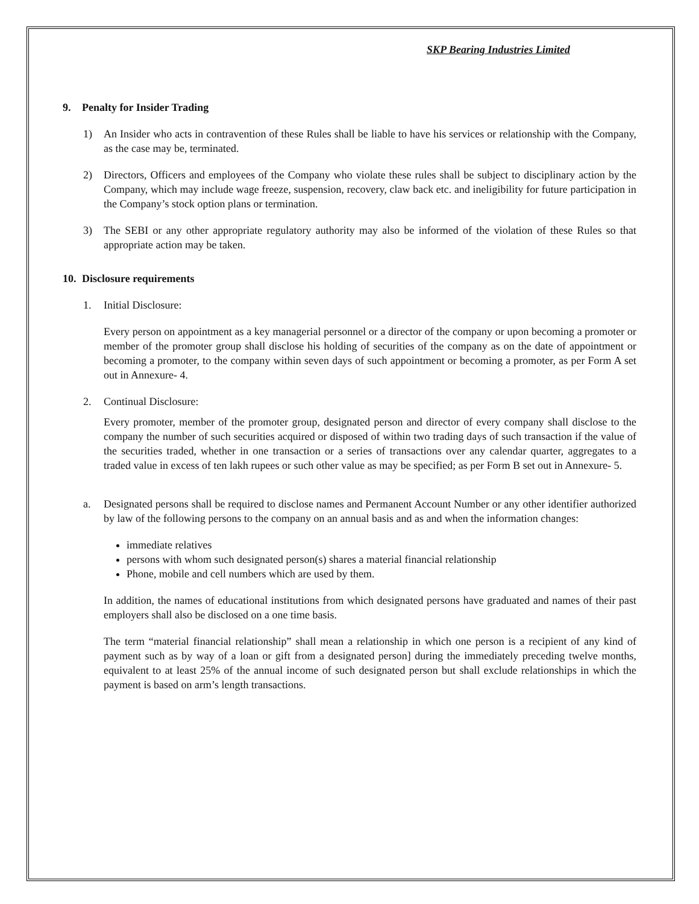SKP Bearing Industries Limited
9. Penalty for Insider Trading
1) An Insider who acts in contravention of these Rules shall be liable to have his services or relationship with the Company, as the case may be, terminated.
2) Directors, Officers and employees of the Company who violate these rules shall be subject to disciplinary action by the Company, which may include wage freeze, suspension, recovery, claw back etc. and ineligibility for future participation in the Company’s stock option plans or termination.
3) The SEBI or any other appropriate regulatory authority may also be informed of the violation of these Rules so that appropriate action may be taken.
10. Disclosure requirements
1. Initial Disclosure:
Every person on appointment as a key managerial personnel or a director of the company or upon becoming a promoter or member of the promoter group shall disclose his holding of securities of the company as on the date of appointment or becoming a promoter, to the company within seven days of such appointment or becoming a promoter, as per Form A set out in Annexure- 4.
2. Continual Disclosure:
Every promoter, member of the promoter group, designated person and director of every company shall disclose to the company the number of such securities acquired or disposed of within two trading days of such transaction if the value of the securities traded, whether in one transaction or a series of transactions over any calendar quarter, aggregates to a traded value in excess of ten lakh rupees or such other value as may be specified; as per Form B set out in Annexure- 5.
a. Designated persons shall be required to disclose names and Permanent Account Number or any other identifier authorized by law of the following persons to the company on an annual basis and as and when the information changes:
immediate relatives
persons with whom such designated person(s) shares a material financial relationship
Phone, mobile and cell numbers which are used by them.
In addition, the names of educational institutions from which designated persons have graduated and names of their past employers shall also be disclosed on a one time basis.
The term “material financial relationship” shall mean a relationship in which one person is a recipient of any kind of payment such as by way of a loan or gift from a designated person] during the immediately preceding twelve months, equivalent to at least 25% of the annual income of such designated person but shall exclude relationships in which the payment is based on arm’s length transactions.